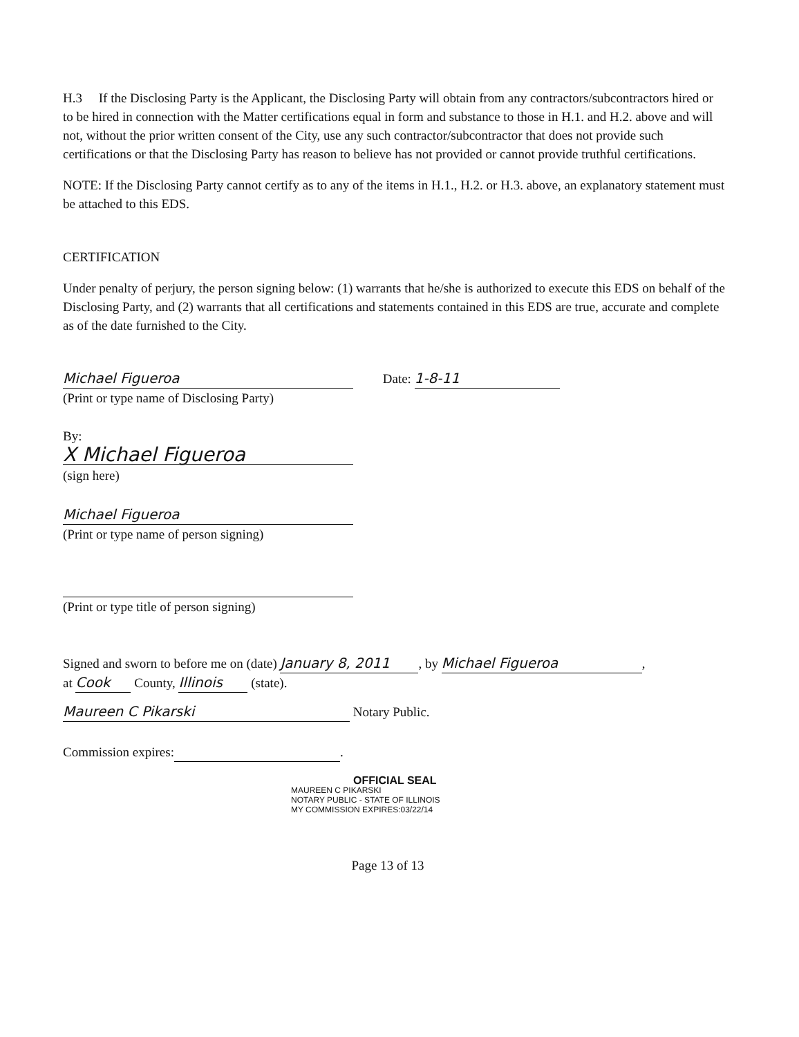H.3 If the Disclosing Party is the Applicant, the Disclosing Party will obtain from any contractors/subcontractors hired or to be hired in connection with the Matter certifications equal in form and substance to those in H.1. and H.2. above and will not, without the prior written consent of the City, use any such contractor/subcontractor that does not provide such certifications or that the Disclosing Party has reason to believe has not provided or cannot provide truthful certifications.
NOTE: If the Disclosing Party cannot certify as to any of the items in H.1., H.2. or H.3. above, an explanatory statement must be attached to this EDS.
CERTIFICATION
Under penalty of perjury, the person signing below: (1) warrants that he/she is authorized to execute this EDS on behalf of the Disclosing Party, and (2) warrants that all certifications and statements contained in this EDS are true, accurate and complete as of the date furnished to the City.
Michael Figueroa Date: 1-8-11
(Print or type name of Disclosing Party)
By:
X Michael Figueroa
(sign here)
Michael Figueroa
(Print or type name of person signing)
(Print or type title of person signing)
Signed and sworn to before me on (date) January 8, 2011, by Michael Figueroa,
at Cook County, Illinois (state).
Maureen C Pikarski Notary Public.
Commission expires: .
OFFICIAL SEAL
MAUREEN C PIKARSKI
NOTARY PUBLIC - STATE OF ILLINOIS
MY COMMISSION EXPIRES:03/22/14
Page 13 of 13